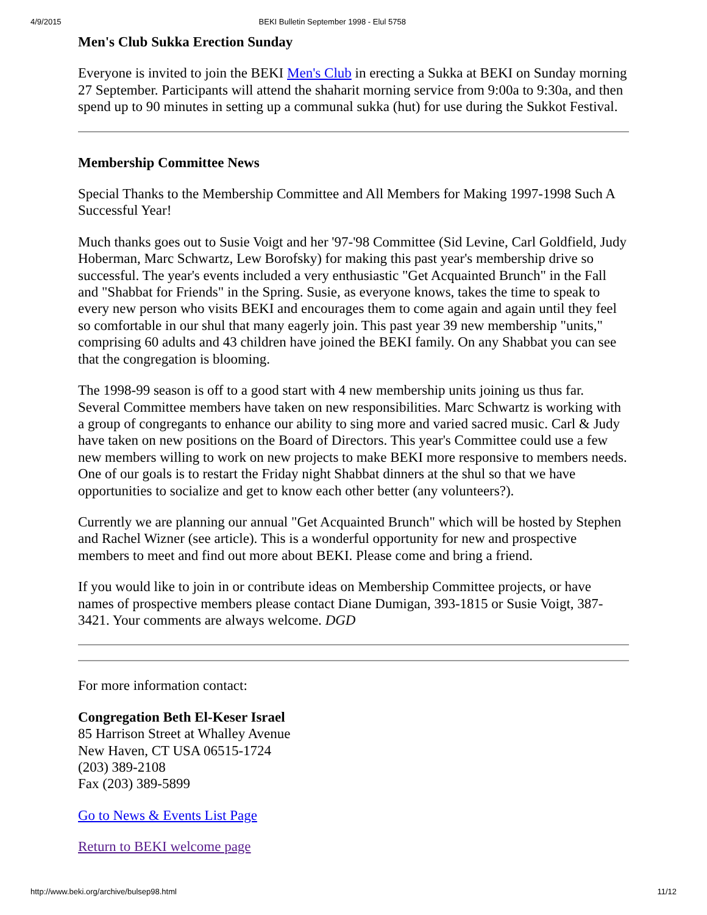4/9/2015 BEKI Bulletin September 1998 - Elul 5758
Men's Club Sukka Erection Sunday
Everyone is invited to join the BEKI Men's Club in erecting a Sukka at BEKI on Sunday morning 27 September. Participants will attend the shaharit morning service from 9:00a to 9:30a, and then spend up to 90 minutes in setting up a communal sukka (hut) for use during the Sukkot Festival.
Membership Committee News
Special Thanks to the Membership Committee and All Members for Making 1997-1998 Such A Successful Year!
Much thanks goes out to Susie Voigt and her '97-'98 Committee (Sid Levine, Carl Goldfield, Judy Hoberman, Marc Schwartz, Lew Borofsky) for making this past year's membership drive so successful. The year's events included a very enthusiastic "Get Acquainted Brunch" in the Fall and "Shabbat for Friends" in the Spring. Susie, as everyone knows, takes the time to speak to every new person who visits BEKI and encourages them to come again and again until they feel so comfortable in our shul that many eagerly join. This past year 39 new membership "units," comprising 60 adults and 43 children have joined the BEKI family. On any Shabbat you can see that the congregation is blooming.
The 1998-99 season is off to a good start with 4 new membership units joining us thus far. Several Committee members have taken on new responsibilities. Marc Schwartz is working with a group of congregants to enhance our ability to sing more and varied sacred music. Carl & Judy have taken on new positions on the Board of Directors. This year's Committee could use a few new members willing to work on new projects to make BEKI more responsive to members needs. One of our goals is to restart the Friday night Shabbat dinners at the shul so that we have opportunities to socialize and get to know each other better (any volunteers?).
Currently we are planning our annual "Get Acquainted Brunch" which will be hosted by Stephen and Rachel Wizner (see article). This is a wonderful opportunity for new and prospective members to meet and find out more about BEKI. Please come and bring a friend.
If you would like to join in or contribute ideas on Membership Committee projects, or have names of prospective members please contact Diane Dumigan, 393-1815 or Susie Voigt, 387-3421. Your comments are always welcome. DGD
For more information contact:
Congregation Beth El-Keser Israel
85 Harrison Street at Whalley Avenue
New Haven, CT USA 06515-1724
(203) 389-2108
Fax (203) 389-5899
Go to News & Events List Page
Return to BEKI welcome page
http://www.beki.org/archive/bulsep98.html 11/12